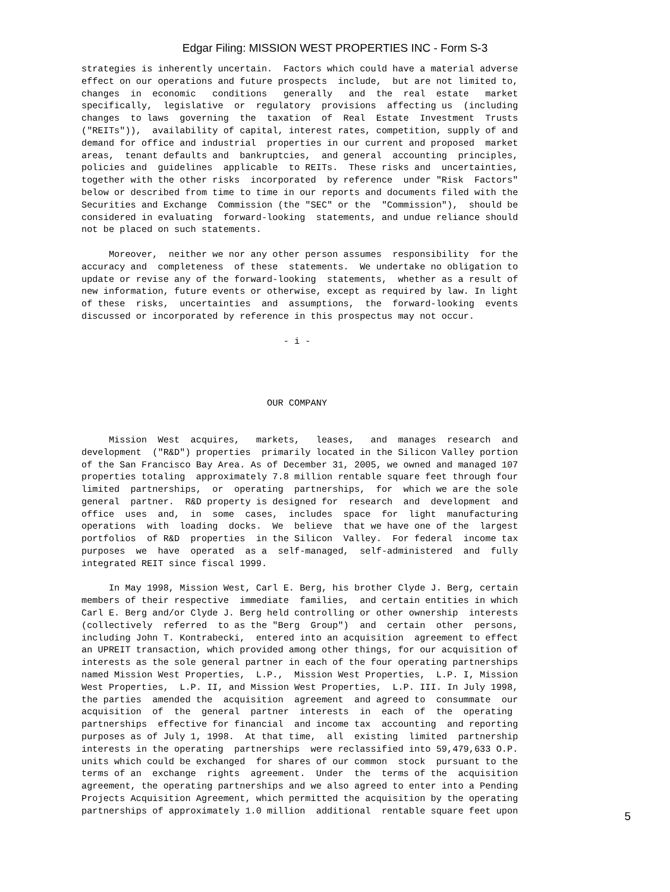Edgar Filing: MISSION WEST PROPERTIES INC - Form S-3
strategies is inherently uncertain.  Factors which could have a material adverse
effect on our operations and future prospects  include,  but are not limited to,
changes  in  economic   conditions   generally   and  the  real  estate   market
specifically,  legislative  or  regulatory  provisions  affecting us  (including
changes  to laws  governing  the  taxation  of  Real  Estate  Investment  Trusts
("REITs")),  availability of capital, interest rates, competition, supply of and
demand for office and industrial  properties in our current and proposed  market
areas,  tenant defaults and  bankruptcies,  and general  accounting  principles,
policies and  guidelines  applicable  to REITs.  These risks and  uncertainties,
together with the other risks  incorporated  by reference  under "Risk  Factors"
below or described from time to time in our reports and documents filed with the
Securities and Exchange  Commission (the "SEC" or the  "Commission"),  should be
considered in evaluating  forward-looking  statements, and undue reliance should
not be placed on such statements.

     Moreover,  neither we nor any other person assumes  responsibility  for the
accuracy and  completeness  of these  statements.  We undertake no obligation to
update or revise any of the forward-looking  statements,  whether as a result of
new information, future events or otherwise, except as required by law. In light
of these  risks,  uncertainties  and  assumptions,  the  forward-looking  events
discussed or incorporated by reference in this prospectus may not occur.

                                     - i -




                                  OUR COMPANY


     Mission  West  acquires,   markets,   leases,   and  manages  research  and
development  ("R&D") properties  primarily located in the Silicon Valley portion
of the San Francisco Bay Area. As of December 31, 2005, we owned and managed 107
properties totaling  approximately 7.8 million rentable square feet through four
limited  partnerships,  or  operating  partnerships,  for  which we are the sole
general  partner.  R&D property is designed for  research  and  development  and
office  uses  and,  in  some  cases,  includes  space  for  light  manufacturing
operations  with  loading  docks.  We  believe  that we have one of the  largest
portfolios  of R&D  properties  in the Silicon  Valley.  For federal  income tax
purposes  we  have  operated  as a  self-managed,  self-administered  and  fully
integrated REIT since fiscal 1999.

     In May 1998, Mission West, Carl E. Berg, his brother Clyde J. Berg, certain
members of their respective  immediate  families,  and certain entities in which
Carl E. Berg and/or Clyde J. Berg held controlling or other ownership  interests
(collectively  referred  to as the "Berg  Group")  and  certain  other  persons,
including John T. Kontrabecki,  entered into an acquisition  agreement to effect
an UPREIT transaction, which provided among other things, for our acquisition of
interests as the sole general partner in each of the four operating partnerships
named Mission West Properties,  L.P.,  Mission West Properties,  L.P. I, Mission
West Properties,  L.P. II, and Mission West Properties,  L.P. III. In July 1998,
the parties  amended the  acquisition  agreement  and agreed to  consummate  our
acquisition  of  the  general  partner  interests  in  each  of  the  operating
partnerships  effective for financial  and income tax  accounting  and reporting
purposes as of July 1, 1998.  At that time,  all  existing  limited  partnership
interests in the operating  partnerships  were reclassified into 59,479,633 O.P.
units which could be exchanged  for shares of our common  stock  pursuant to the
terms of an  exchange  rights  agreement.  Under  the  terms of the  acquisition
agreement, the operating partnerships and we also agreed to enter into a Pending
Projects Acquisition Agreement, which permitted the acquisition by the operating
partnerships of approximately 1.0 million  additional  rentable square feet upon
5